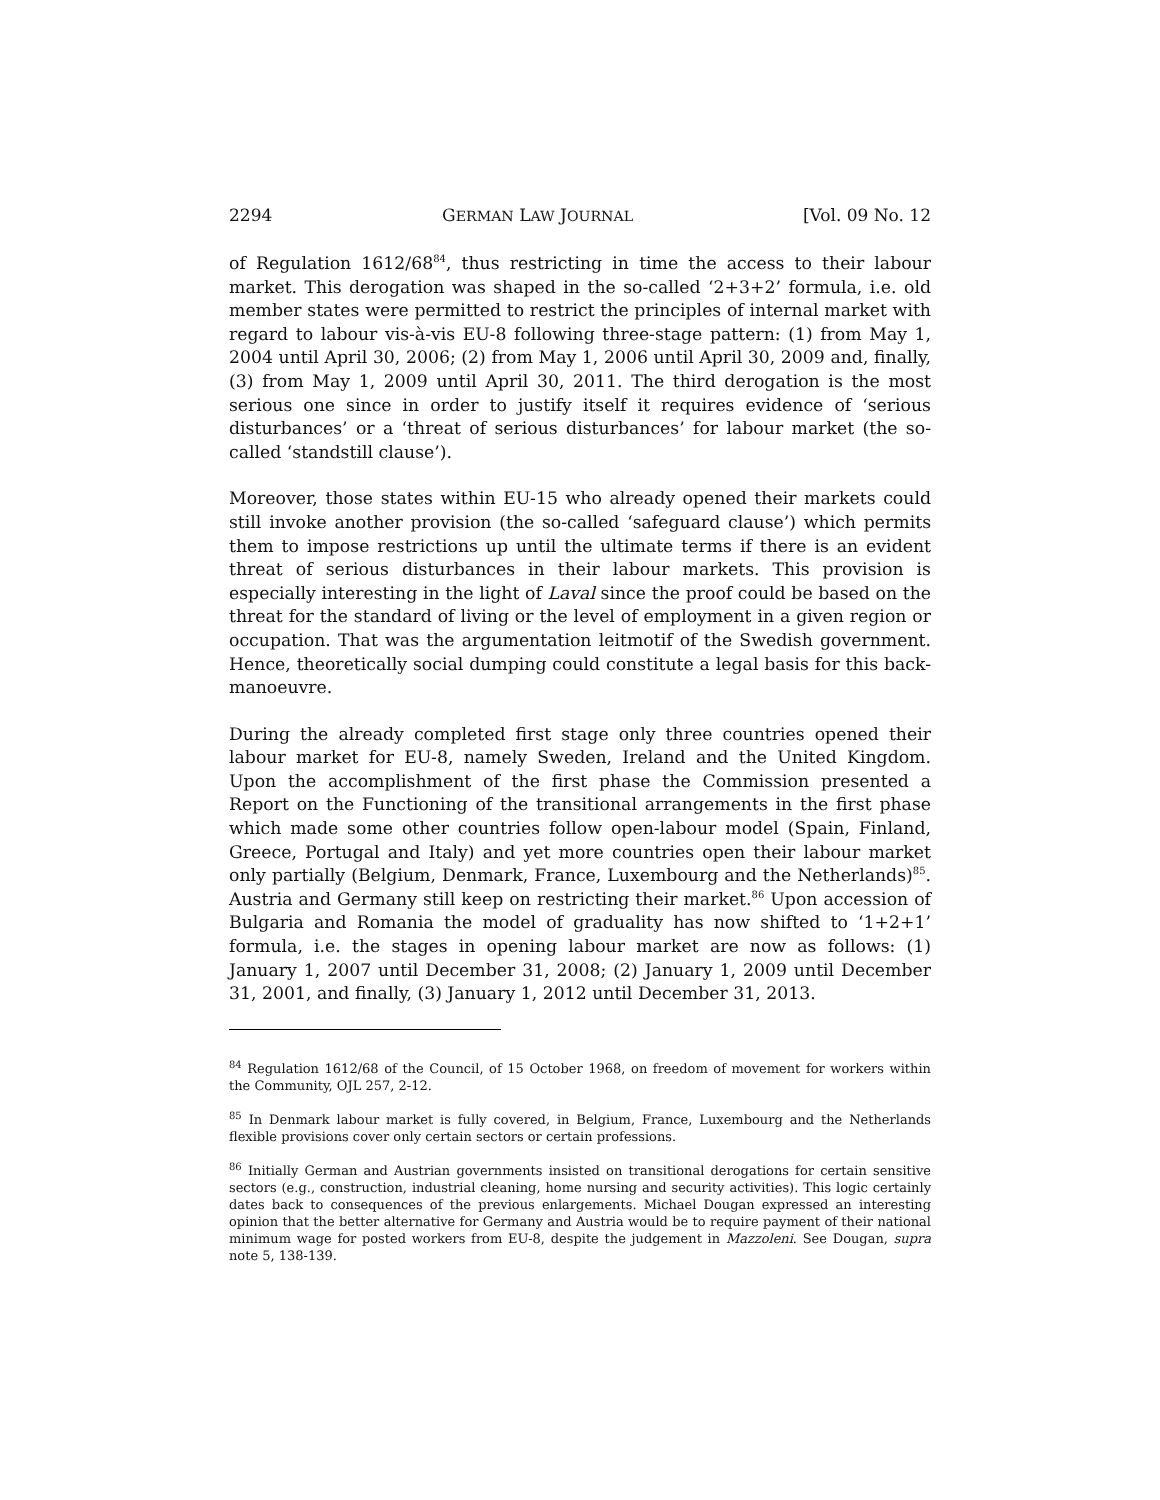2294 GERMAN LAW JOURNAL [Vol. 09 No. 12
of Regulation 1612/68<sup>84</sup>, thus restricting in time the access to their labour market. This derogation was shaped in the so-called ‘2+3+2’ formula, i.e. old member states were permitted to restrict the principles of internal market with regard to labour vis-à-vis EU-8 following three-stage pattern: (1) from May 1, 2004 until April 30, 2006; (2) from May 1, 2006 until April 30, 2009 and, finally, (3) from May 1, 2009 until April 30, 2011. The third derogation is the most serious one since in order to justify itself it requires evidence of ‘serious disturbances’ or a ‘threat of serious disturbances’ for labour market (the so-called ‘standstill clause’).
Moreover, those states within EU-15 who already opened their markets could still invoke another provision (the so-called ‘safeguard clause’) which permits them to impose restrictions up until the ultimate terms if there is an evident threat of serious disturbances in their labour markets. This provision is especially interesting in the light of Laval since the proof could be based on the threat for the standard of living or the level of employment in a given region or occupation. That was the argumentation leitmotif of the Swedish government. Hence, theoretically social dumping could constitute a legal basis for this back-manoeuvre.
During the already completed first stage only three countries opened their labour market for EU-8, namely Sweden, Ireland and the United Kingdom. Upon the accomplishment of the first phase the Commission presented a Report on the Functioning of the transitional arrangements in the first phase which made some other countries follow open-labour model (Spain, Finland, Greece, Portugal and Italy) and yet more countries open their labour market only partially (Belgium, Denmark, France, Luxembourg and the Netherlands)<sup>85</sup>. Austria and Germany still keep on restricting their market.<sup>86</sup> Upon accession of Bulgaria and Romania the model of graduality has now shifted to ‘1+2+1’ formula, i.e. the stages in opening labour market are now as follows: (1) January 1, 2007 until December 31, 2008; (2) January 1, 2009 until December 31, 2001, and finally, (3) January 1, 2012 until December 31, 2013.
<sup>84</sup> Regulation 1612/68 of the Council, of 15 October 1968, on freedom of movement for workers within the Community, OJL 257, 2-12.
<sup>85</sup> In Denmark labour market is fully covered, in Belgium, France, Luxembourg and the Netherlands flexible provisions cover only certain sectors or certain professions.
<sup>86</sup> Initially German and Austrian governments insisted on transitional derogations for certain sensitive sectors (e.g., construction, industrial cleaning, home nursing and security activities). This logic certainly dates back to consequences of the previous enlargements. Michael Dougan expressed an interesting opinion that the better alternative for Germany and Austria would be to require payment of their national minimum wage for posted workers from EU-8, despite the judgement in Mazzoleni. See Dougan, supra note 5, 138-139.